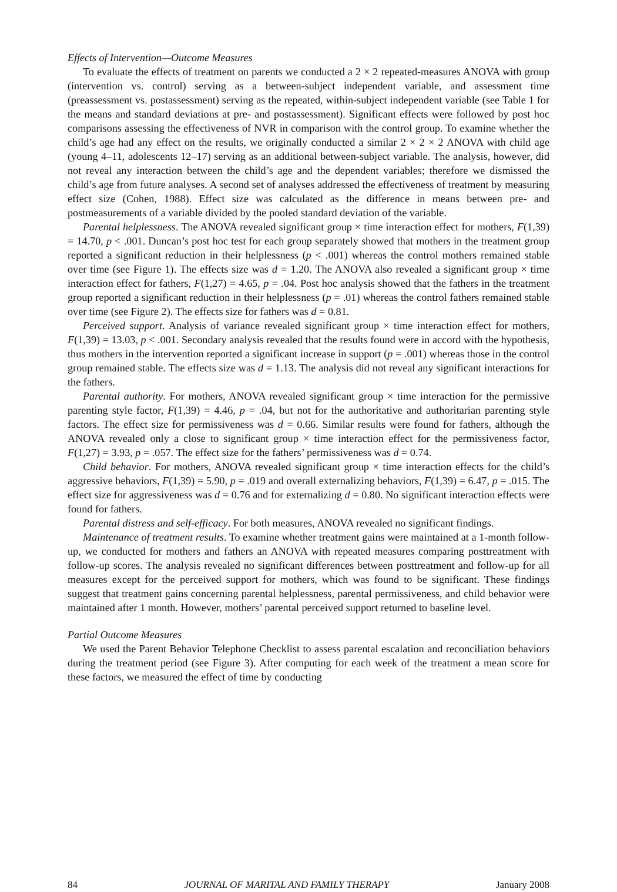Effects of Intervention—Outcome Measures
To evaluate the effects of treatment on parents we conducted a 2 × 2 repeated-measures ANOVA with group (intervention vs. control) serving as a between-subject independent variable, and assessment time (preassessment vs. postassessment) serving as the repeated, within-subject independent variable (see Table 1 for the means and standard deviations at pre- and postassessment). Significant effects were followed by post hoc comparisons assessing the effectiveness of NVR in comparison with the control group. To examine whether the child’s age had any effect on the results, we originally conducted a similar 2 × 2 × 2 ANOVA with child age (young 4–11, adolescents 12–17) serving as an additional between-subject variable. The analysis, however, did not reveal any interaction between the child’s age and the dependent variables; therefore we dismissed the child’s age from future analyses. A second set of analyses addressed the effectiveness of treatment by measuring effect size (Cohen, 1988). Effect size was calculated as the difference in means between pre- and postmeasurements of a variable divided by the pooled standard deviation of the variable.
Parental helplessness. The ANOVA revealed significant group × time interaction effect for mothers, F(1,39) = 14.70, p < .001. Duncan’s post hoc test for each group separately showed that mothers in the treatment group reported a significant reduction in their helplessness (p < .001) whereas the control mothers remained stable over time (see Figure 1). The effects size was d = 1.20. The ANOVA also revealed a significant group × time interaction effect for fathers, F(1,27) = 4.65, p = .04. Post hoc analysis showed that the fathers in the treatment group reported a significant reduction in their helplessness (p = .01) whereas the control fathers remained stable over time (see Figure 2). The effects size for fathers was d = 0.81.
Perceived support. Analysis of variance revealed significant group × time interaction effect for mothers, F(1,39) = 13.03, p < .001. Secondary analysis revealed that the results found were in accord with the hypothesis, thus mothers in the intervention reported a significant increase in support (p = .001) whereas those in the control group remained stable. The effects size was d = 1.13. The analysis did not reveal any significant interactions for the fathers.
Parental authority. For mothers, ANOVA revealed significant group × time interaction for the permissive parenting style factor, F(1,39) = 4.46, p = .04, but not for the authoritative and authoritarian parenting style factors. The effect size for permissiveness was d = 0.66. Similar results were found for fathers, although the ANOVA revealed only a close to significant group × time interaction effect for the permissiveness factor, F(1,27) = 3.93, p = .057. The effect size for the fathers’ permissiveness was d = 0.74.
Child behavior. For mothers, ANOVA revealed significant group × time interaction effects for the child’s aggressive behaviors, F(1,39) = 5.90, p = .019 and overall externalizing behaviors, F(1,39) = 6.47, p = .015. The effect size for aggressiveness was d = 0.76 and for externalizing d = 0.80. No significant interaction effects were found for fathers.
Parental distress and self-efficacy. For both measures, ANOVA revealed no significant findings.
Maintenance of treatment results. To examine whether treatment gains were maintained at a 1-month follow-up, we conducted for mothers and fathers an ANOVA with repeated measures comparing posttreatment with follow-up scores. The analysis revealed no significant differences between posttreatment and follow-up for all measures except for the perceived support for mothers, which was found to be significant. These findings suggest that treatment gains concerning parental helplessness, parental permissiveness, and child behavior were maintained after 1 month. However, mothers’ parental perceived support returned to baseline level.
Partial Outcome Measures
We used the Parent Behavior Telephone Checklist to assess parental escalation and reconciliation behaviors during the treatment period (see Figure 3). After computing for each week of the treatment a mean score for these factors, we measured the effect of time by conducting
84 JOURNAL OF MARITAL AND FAMILY THERAPY January 2008